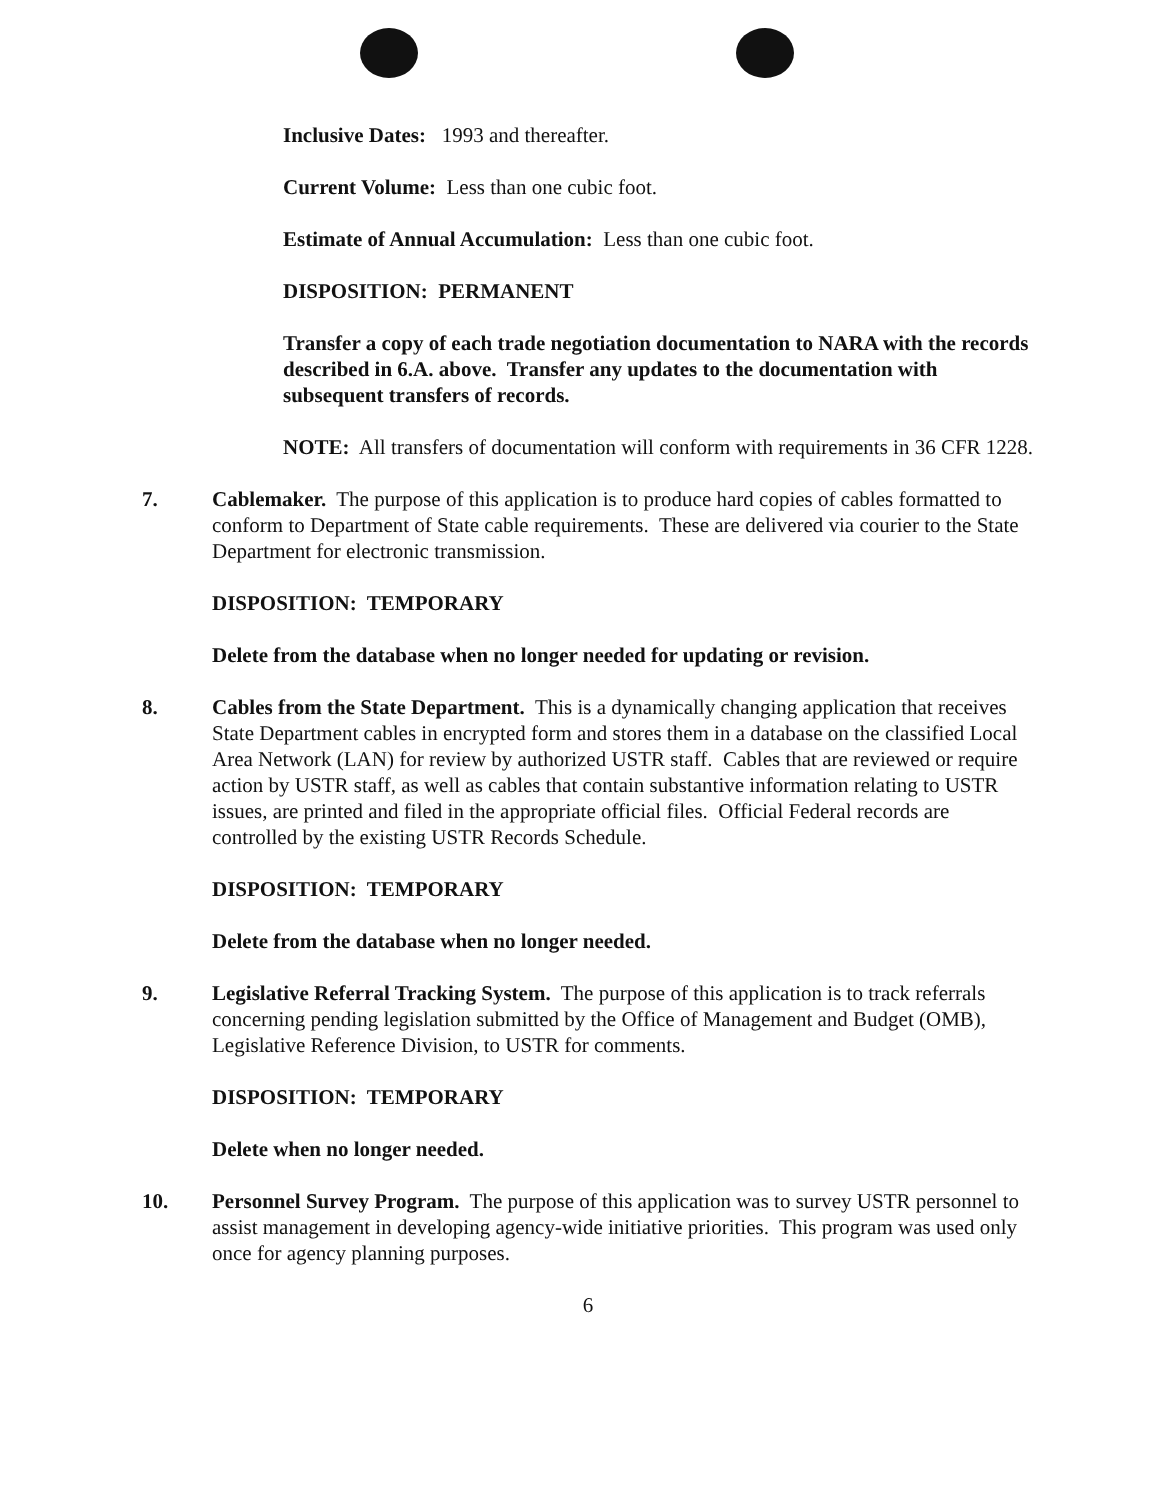Inclusive Dates: 1993 and thereafter.
Current Volume: Less than one cubic foot.
Estimate of Annual Accumulation: Less than one cubic foot.
DISPOSITION: PERMANENT
Transfer a copy of each trade negotiation documentation to NARA with the records described in 6.A. above. Transfer any updates to the documentation with subsequent transfers of records.
NOTE: All transfers of documentation will conform with requirements in 36 CFR 1228.
7. Cablemaker. The purpose of this application is to produce hard copies of cables formatted to conform to Department of State cable requirements. These are delivered via courier to the State Department for electronic transmission.
DISPOSITION: TEMPORARY
Delete from the database when no longer needed for updating or revision.
8. Cables from the State Department. This is a dynamically changing application that receives State Department cables in encrypted form and stores them in a database on the classified Local Area Network (LAN) for review by authorized USTR staff. Cables that are reviewed or require action by USTR staff, as well as cables that contain substantive information relating to USTR issues, are printed and filed in the appropriate official files. Official Federal records are controlled by the existing USTR Records Schedule.
DISPOSITION: TEMPORARY
Delete from the database when no longer needed.
9. Legislative Referral Tracking System. The purpose of this application is to track referrals concerning pending legislation submitted by the Office of Management and Budget (OMB), Legislative Reference Division, to USTR for comments.
DISPOSITION: TEMPORARY
Delete when no longer needed.
10. Personnel Survey Program. The purpose of this application was to survey USTR personnel to assist management in developing agency-wide initiative priorities. This program was used only once for agency planning purposes.
6